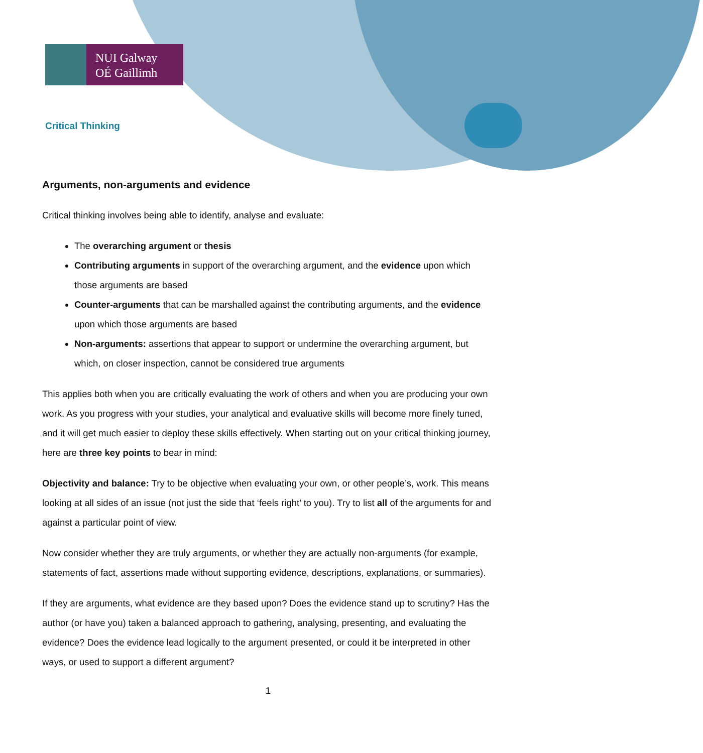NUI Galway
OÉ Gaillimh
Critical Thinking
Arguments, non-arguments and evidence
Critical thinking involves being able to identify, analyse and evaluate:
The overarching argument or thesis
Contributing arguments in support of the overarching argument, and the evidence upon which those arguments are based
Counter-arguments that can be marshalled against the contributing arguments, and the evidence upon which those arguments are based
Non-arguments: assertions that appear to support or undermine the overarching argument, but which, on closer inspection, cannot be considered true arguments
This applies both when you are critically evaluating the work of others and when you are producing your own work. As you progress with your studies, your analytical and evaluative skills will become more finely tuned, and it will get much easier to deploy these skills effectively. When starting out on your critical thinking journey, here are three key points to bear in mind:
Objectivity and balance: Try to be objective when evaluating your own, or other people’s, work. This means looking at all sides of an issue (not just the side that ‘feels right’ to you). Try to list all of the arguments for and against a particular point of view.
Now consider whether they are truly arguments, or whether they are actually non-arguments (for example, statements of fact, assertions made without supporting evidence, descriptions, explanations, or summaries).
If they are arguments, what evidence are they based upon? Does the evidence stand up to scrutiny? Has the author (or have you) taken a balanced approach to gathering, analysing, presenting, and evaluating the evidence? Does the evidence lead logically to the argument presented, or could it be interpreted in other ways, or used to support a different argument?
1